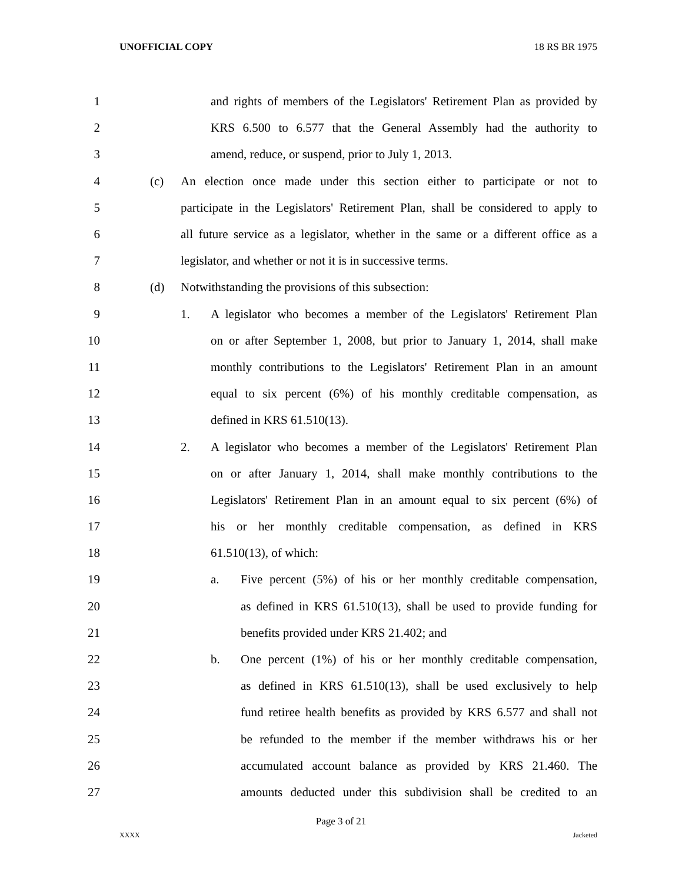UNOFFICIAL COPY 18 RS BR 1975
1 and rights of members of the Legislators' Retirement Plan as provided by
2 KRS 6.500 to 6.577 that the General Assembly had the authority to
3 amend, reduce, or suspend, prior to July 1, 2013.
4 (c) An election once made under this section either to participate or not to
5 participate in the Legislators' Retirement Plan, shall be considered to apply to
6 all future service as a legislator, whether in the same or a different office as a
7 legislator, and whether or not it is in successive terms.
8 (d) Notwithstanding the provisions of this subsection:
9 1. A legislator who becomes a member of the Legislators' Retirement Plan
10 on or after September 1, 2008, but prior to January 1, 2014, shall make
11 monthly contributions to the Legislators' Retirement Plan in an amount
12 equal to six percent (6%) of his monthly creditable compensation, as
13 defined in KRS 61.510(13).
14 2. A legislator who becomes a member of the Legislators' Retirement Plan
15 on or after January 1, 2014, shall make monthly contributions to the
16 Legislators' Retirement Plan in an amount equal to six percent (6%) of
17 his or her monthly creditable compensation, as defined in KRS
18 61.510(13), of which:
19 a. Five percent (5%) of his or her monthly creditable compensation,
20 as defined in KRS 61.510(13), shall be used to provide funding for
21 benefits provided under KRS 21.402; and
22 b. One percent (1%) of his or her monthly creditable compensation,
23 as defined in KRS 61.510(13), shall be used exclusively to help
24 fund retiree health benefits as provided by KRS 6.577 and shall not
25 be refunded to the member if the member withdraws his or her
26 accumulated account balance as provided by KRS 21.460. The
27 amounts deducted under this subdivision shall be credited to an
Page 3 of 21
XXXX Jacketed